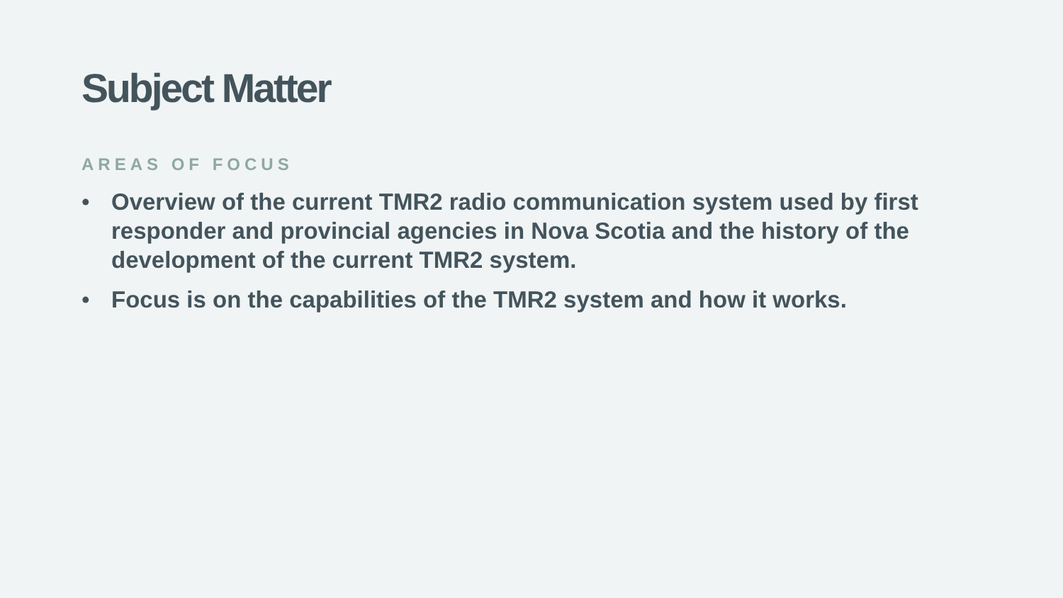Subject Matter
AREAS OF FOCUS
• Overview of the current TMR2 radio communication system used by first responder and provincial agencies in Nova Scotia and the history of the development of the current TMR2 system.
• Focus is on the capabilities of the TMR2 system and how it works.